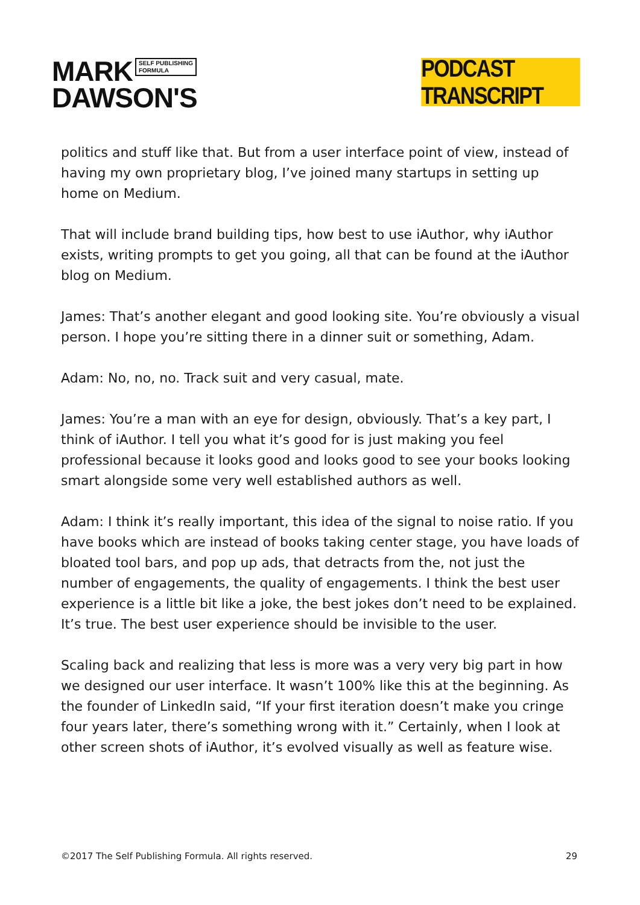MARK SELF PUBLISHING
FORMULA
DAWSON'S
PODCAST TRANSCRIPT
politics and stuff like that. But from a user interface point of view, instead of having my own proprietary blog, I’ve joined many startups in setting up home on Medium.
That will include brand building tips, how best to use iAuthor, why iAuthor exists, writing prompts to get you going, all that can be found at the iAuthor blog on Medium.
James: That’s another elegant and good looking site. You’re obviously a visual person. I hope you’re sitting there in a dinner suit or something, Adam.
Adam: No, no, no. Track suit and very casual, mate.
James: You’re a man with an eye for design, obviously. That’s a key part, I think of iAuthor. I tell you what it’s good for is just making you feel professional because it looks good and looks good to see your books looking smart alongside some very well established authors as well.
Adam: I think it’s really important, this idea of the signal to noise ratio. If you have books which are instead of books taking center stage, you have loads of bloated tool bars, and pop up ads, that detracts from the, not just the number of engagements, the quality of engagements. I think the best user experience is a little bit like a joke, the best jokes don’t need to be explained. It’s true. The best user experience should be invisible to the user.
Scaling back and realizing that less is more was a very very big part in how we designed our user interface. It wasn’t 100% like this at the beginning. As the founder of LinkedIn said, “If your first iteration doesn’t make you cringe four years later, there’s something wrong with it.” Certainly, when I look at other screen shots of iAuthor, it’s evolved visually as well as feature wise.
©2017 The Self Publishing Formula. All rights reserved. 29